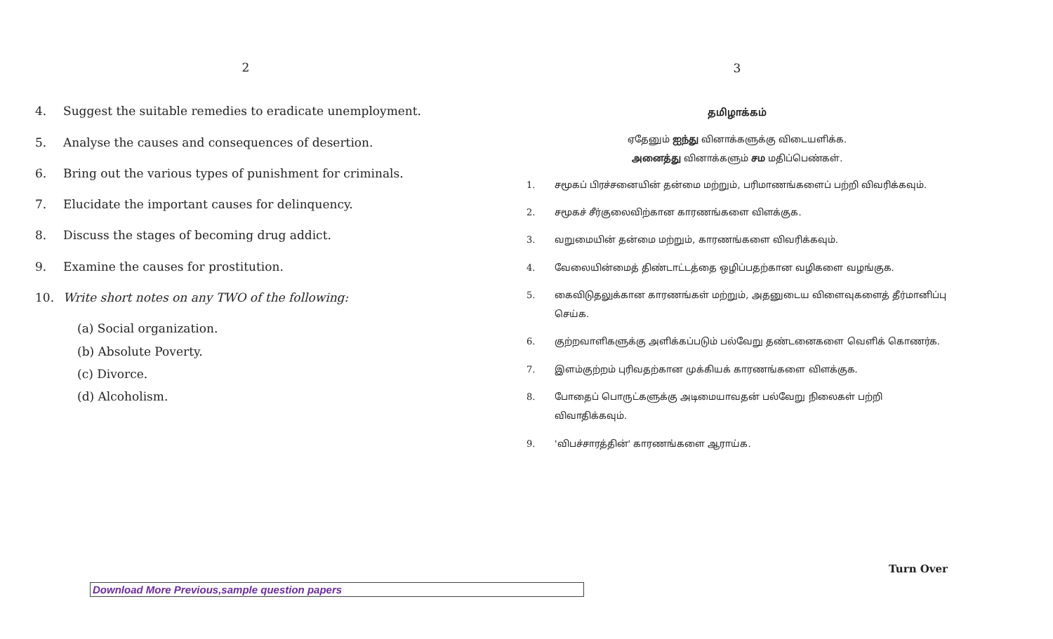2
4. Suggest the suitable remedies to eradicate unemployment.
5. Analyse the causes and consequences of desertion.
6. Bring out the various types of punishment for criminals.
7. Elucidate the important causes for delinquency.
8. Discuss the stages of becoming drug addict.
9. Examine the causes for prostitution.
10. Write short notes on any TWO of the following:
(a) Social organization.
(b) Absolute Poverty.
(c) Divorce.
(d) Alcoholism.
3
தமிழாக்கம்
ஏதேனும் ஐந்து வினாக்களுக்கு விடையளிக்க.
அனைத்து வினாக்களும் சம மதிப்பெண்கள்.
1. சமூகப் பிரச்சனையின் தன்மை மற்றும், பரிமாணங்களைப் பற்றி விவரிக்கவும்.
2. சமூகச் சீர்குலைவிற்கான காரணங்களை விளக்குக.
3. வறுமையின் தன்மை மற்றும், காரணங்களை விவரிக்கவும்.
4. வேலையின்மைத் திண்டாட்டத்தை ஒழிப்பதற்கான வழிகளை வழங்குக.
5. கைவிடுதலுக்கான காரணங்கள் மற்றும், அதனுடைய விளைவுகளைத் தீர்மானிப்பு செய்க.
6. குற்றவாளிகளுக்கு அளிக்கப்படும் பல்வேறு தண்டனைகளை வெளிக் கொணர்க.
7. இளம்குற்றம் புரிவதற்கான முக்கியக் காரணங்களை விளக்குக.
8. போதைப் பொருட்களுக்கு அடிமையாவதன் பல்வேறு நிலைகள் பற்றி விவாதிக்கவும்.
9. 'விபச்சாரத்தின்' காரணங்களை ஆராய்க.
Turn Over
Download More Previous,sample question papers